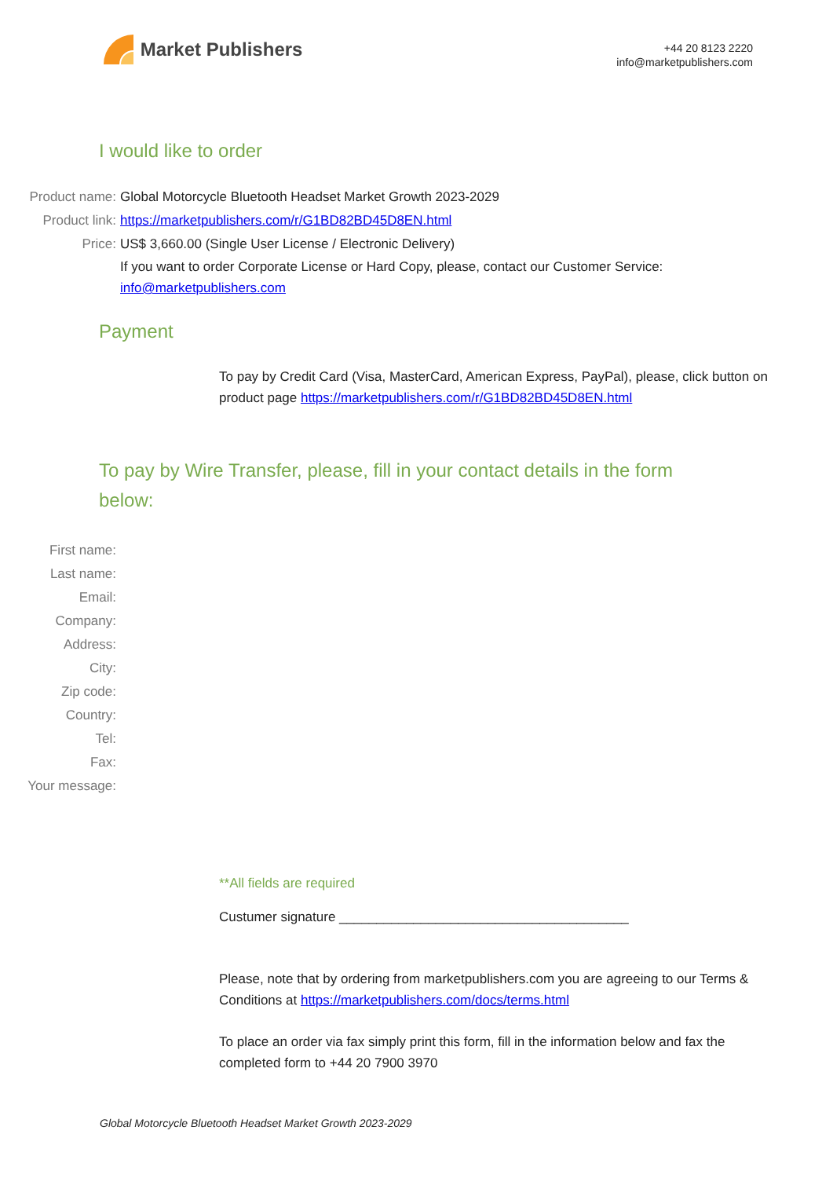Market Publishers
+44 20 8123 2220
info@marketpublishers.com
I would like to order
Product name: Global Motorcycle Bluetooth Headset Market Growth 2023-2029
Product link: https://marketpublishers.com/r/G1BD82BD45D8EN.html
Price: US$ 3,660.00 (Single User License / Electronic Delivery)
If you want to order Corporate License or Hard Copy, please, contact our Customer Service:
info@marketpublishers.com
Payment
To pay by Credit Card (Visa, MasterCard, American Express, PayPal), please, click button on product page https://marketpublishers.com/r/G1BD82BD45D8EN.html
To pay by Wire Transfer, please, fill in your contact details in the form below:
First name:
Last name:
Email:
Company:
Address:
City:
Zip code:
Country:
Tel:
Fax:
Your message:
**All fields are required
Custumer signature _______________________________________
Please, note that by ordering from marketpublishers.com you are agreeing to our Terms & Conditions at https://marketpublishers.com/docs/terms.html
To place an order via fax simply print this form, fill in the information below and fax the completed form to +44 20 7900 3970
Global Motorcycle Bluetooth Headset Market Growth 2023-2029